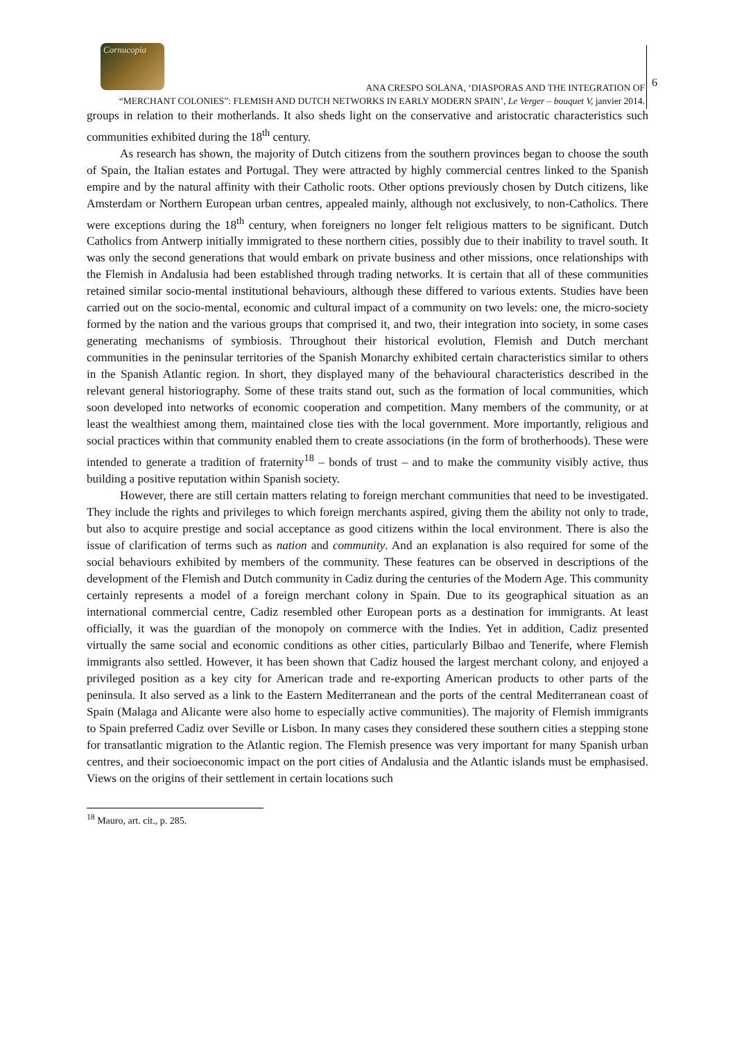Cornucopia
ANA CRESPO SOLANA, ‘DIASPORAS AND THE INTEGRATION OF
“MERCHANT COLONIES”: FLEMISH AND DUTCH NETWORKS IN EARLY MODERN SPAIN’, Le Verger – bouquet V, janvier 2014.
6
groups in relation to their motherlands. It also sheds light on the conservative and aristocratic characteristics such communities exhibited during the 18<sup>th</sup> century.
As research has shown, the majority of Dutch citizens from the southern provinces began to choose the south of Spain, the Italian estates and Portugal. They were attracted by highly commercial centres linked to the Spanish empire and by the natural affinity with their Catholic roots. Other options previously chosen by Dutch citizens, like Amsterdam or Northern European urban centres, appealed mainly, although not exclusively, to non-Catholics. There were exceptions during the 18<sup>th</sup> century, when foreigners no longer felt religious matters to be significant. Dutch Catholics from Antwerp initially immigrated to these northern cities, possibly due to their inability to travel south. It was only the second generations that would embark on private business and other missions, once relationships with the Flemish in Andalusia had been established through trading networks. It is certain that all of these communities retained similar socio-mental institutional behaviours, although these differed to various extents. Studies have been carried out on the socio-mental, economic and cultural impact of a community on two levels: one, the micro-society formed by the nation and the various groups that comprised it, and two, their integration into society, in some cases generating mechanisms of symbiosis. Throughout their historical evolution, Flemish and Dutch merchant communities in the peninsular territories of the Spanish Monarchy exhibited certain characteristics similar to others in the Spanish Atlantic region. In short, they displayed many of the behavioural characteristics described in the relevant general historiography. Some of these traits stand out, such as the formation of local communities, which soon developed into networks of economic cooperation and competition. Many members of the community, or at least the wealthiest among them, maintained close ties with the local government. More importantly, religious and social practices within that community enabled them to create associations (in the form of brotherhoods). These were intended to generate a tradition of fraternity<sup>18</sup> – bonds of trust – and to make the community visibly active, thus building a positive reputation within Spanish society.
However, there are still certain matters relating to foreign merchant communities that need to be investigated. They include the rights and privileges to which foreign merchants aspired, giving them the ability not only to trade, but also to acquire prestige and social acceptance as good citizens within the local environment. There is also the issue of clarification of terms such as nation and community. And an explanation is also required for some of the social behaviours exhibited by members of the community. These features can be observed in descriptions of the development of the Flemish and Dutch community in Cadiz during the centuries of the Modern Age. This community certainly represents a model of a foreign merchant colony in Spain. Due to its geographical situation as an international commercial centre, Cadiz resembled other European ports as a destination for immigrants. At least officially, it was the guardian of the monopoly on commerce with the Indies. Yet in addition, Cadiz presented virtually the same social and economic conditions as other cities, particularly Bilbao and Tenerife, where Flemish immigrants also settled. However, it has been shown that Cadiz housed the largest merchant colony, and enjoyed a privileged position as a key city for American trade and re-exporting American products to other parts of the peninsula. It also served as a link to the Eastern Mediterranean and the ports of the central Mediterranean coast of Spain (Malaga and Alicante were also home to especially active communities). The majority of Flemish immigrants to Spain preferred Cadiz over Seville or Lisbon. In many cases they considered these southern cities a stepping stone for transatlantic migration to the Atlantic region. The Flemish presence was very important for many Spanish urban centres, and their socioeconomic impact on the port cities of Andalusia and the Atlantic islands must be emphasised. Views on the origins of their settlement in certain locations such
<sup>18</sup> Mauro, art. cit., p. 285.